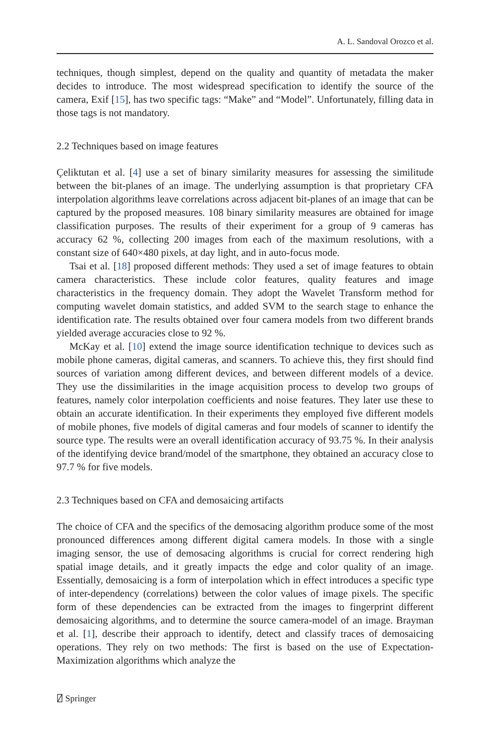A. L. Sandoval Orozco et al.
techniques, though simplest, depend on the quality and quantity of metadata the maker decides to introduce. The most widespread specification to identify the source of the camera, Exif [15], has two specific tags: “Make” and “Model”. Unfortunately, filling data in those tags is not mandatory.
2.2 Techniques based on image features
Çeliktutan et al. [4] use a set of binary similarity measures for assessing the similitude between the bit-planes of an image. The underlying assumption is that proprietary CFA interpolation algorithms leave correlations across adjacent bit-planes of an image that can be captured by the proposed measures. 108 binary similarity measures are obtained for image classification purposes. The results of their experiment for a group of 9 cameras has accuracy 62 %, collecting 200 images from each of the maximum resolutions, with a constant size of 640×480 pixels, at day light, and in auto-focus mode.
Tsai et al. [18] proposed different methods: They used a set of image features to obtain camera characteristics. These include color features, quality features and image characteristics in the frequency domain. They adopt the Wavelet Transform method for computing wavelet domain statistics, and added SVM to the search stage to enhance the identification rate. The results obtained over four camera models from two different brands yielded average accuracies close to 92 %.
McKay et al. [10] extend the image source identification technique to devices such as mobile phone cameras, digital cameras, and scanners. To achieve this, they first should find sources of variation among different devices, and between different models of a device. They use the dissimilarities in the image acquisition process to develop two groups of features, namely color interpolation coefficients and noise features. They later use these to obtain an accurate identification. In their experiments they employed five different models of mobile phones, five models of digital cameras and four models of scanner to identify the source type. The results were an overall identification accuracy of 93.75 %. In their analysis of the identifying device brand/model of the smartphone, they obtained an accuracy close to 97.7 % for five models.
2.3 Techniques based on CFA and demosaicing artifacts
The choice of CFA and the specifics of the demosacing algorithm produce some of the most pronounced differences among different digital camera models. In those with a single imaging sensor, the use of demosacing algorithms is crucial for correct rendering high spatial image details, and it greatly impacts the edge and color quality of an image. Essentially, demosaicing is a form of interpolation which in effect introduces a specific type of inter-dependency (correlations) between the color values of image pixels. The specific form of these dependencies can be extracted from the images to fingerprint different demosaicing algorithms, and to determine the source camera-model of an image. Brayman et al. [1], describe their approach to identify, detect and classify traces of demosaicing operations. They rely on two methods: The first is based on the use of Expectation-Maximization algorithms which analyze the
⍁ Springer